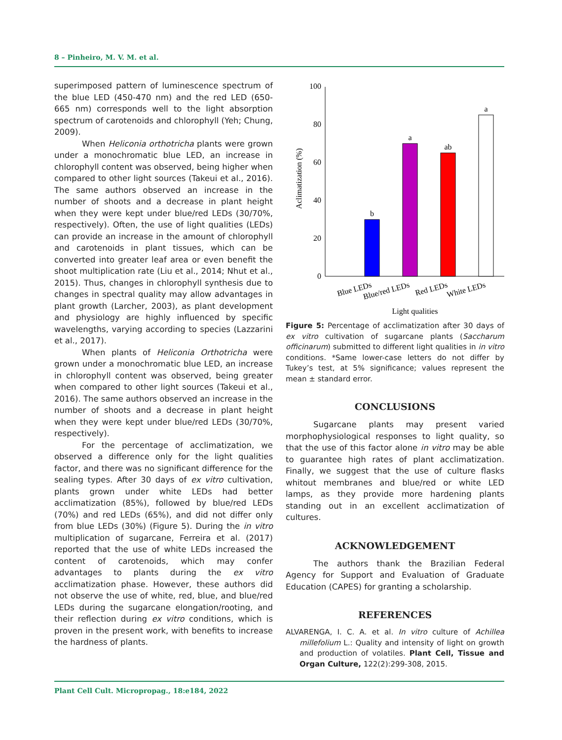8 – Pinheiro, M. V. M. et al.
superimposed pattern of luminescence spectrum of the blue LED (450-470 nm) and the red LED (650-665 nm) corresponds well to the light absorption spectrum of carotenoids and chlorophyll (Yeh; Chung, 2009).
When Heliconia orthotricha plants were grown under a monochromatic blue LED, an increase in chlorophyll content was observed, being higher when compared to other light sources (Takeui et al., 2016). The same authors observed an increase in the number of shoots and a decrease in plant height when they were kept under blue/red LEDs (30/70%, respectively). Often, the use of light qualities (LEDs) can provide an increase in the amount of chlorophyll and carotenoids in plant tissues, which can be converted into greater leaf area or even benefit the shoot multiplication rate (Liu et al., 2014; Nhut et al., 2015). Thus, changes in chlorophyll synthesis due to changes in spectral quality may allow advantages in plant growth (Larcher, 2003), as plant development and physiology are highly influenced by specific wavelengths, varying according to species (Lazzarini et al., 2017).
When plants of Heliconia Orthotricha were grown under a monochromatic blue LED, an increase in chlorophyll content was observed, being greater when compared to other light sources (Takeui et al., 2016). The same authors observed an increase in the number of shoots and a decrease in plant height when they were kept under blue/red LEDs (30/70%, respectively).
For the percentage of acclimatization, we observed a difference only for the light qualities factor, and there was no significant difference for the sealing types. After 30 days of ex vitro cultivation, plants grown under white LEDs had better acclimatization (85%), followed by blue/red LEDs (70%) and red LEDs (65%), and did not differ only from blue LEDs (30%) (Figure 5). During the in vitro multiplication of sugarcane, Ferreira et al. (2017) reported that the use of white LEDs increased the content of carotenoids, which may confer advantages to plants during the ex vitro acclimatization phase. However, these authors did not observe the use of white, red, blue, and blue/red LEDs during the sugarcane elongation/rooting, and their reflection during ex vitro conditions, which is proven in the present work, with benefits to increase the hardness of plants.
0
20
40
60
80
100
b
a
ab
a
Aclimatization (%)
Blue LEDs
Blue/red LEDs
Red LEDs
White LEDs
Light qualities
Figure 5: Percentage of acclimatization after 30 days of ex vitro cultivation of sugarcane plants (Saccharum officinarum) submitted to different light qualities in in vitro conditions. *Same lower-case letters do not differ by Tukey’s test, at 5% significance; values represent the mean ± standard error.
CONCLUSIONS
Sugarcane plants may present varied morphophysiological responses to light quality, so that the use of this factor alone in vitro may be able to guarantee high rates of plant acclimatization. Finally, we suggest that the use of culture flasks whitout membranes and blue/red or white LED lamps, as they provide more hardening plants standing out in an excellent acclimatization of cultures.
ACKNOWLEDGEMENT
The authors thank the Brazilian Federal Agency for Support and Evaluation of Graduate Education (CAPES) for granting a scholarship.
REFERENCES
ALVARENGA, I. C. A. et al. In vitro culture of Achillea millefolium L.: Quality and intensity of light on growth and production of volatiles. Plant Cell, Tissue and Organ Culture, 122(2):299-308, 2015.
Plant Cell Cult. Micropropag., 18:e184, 2022